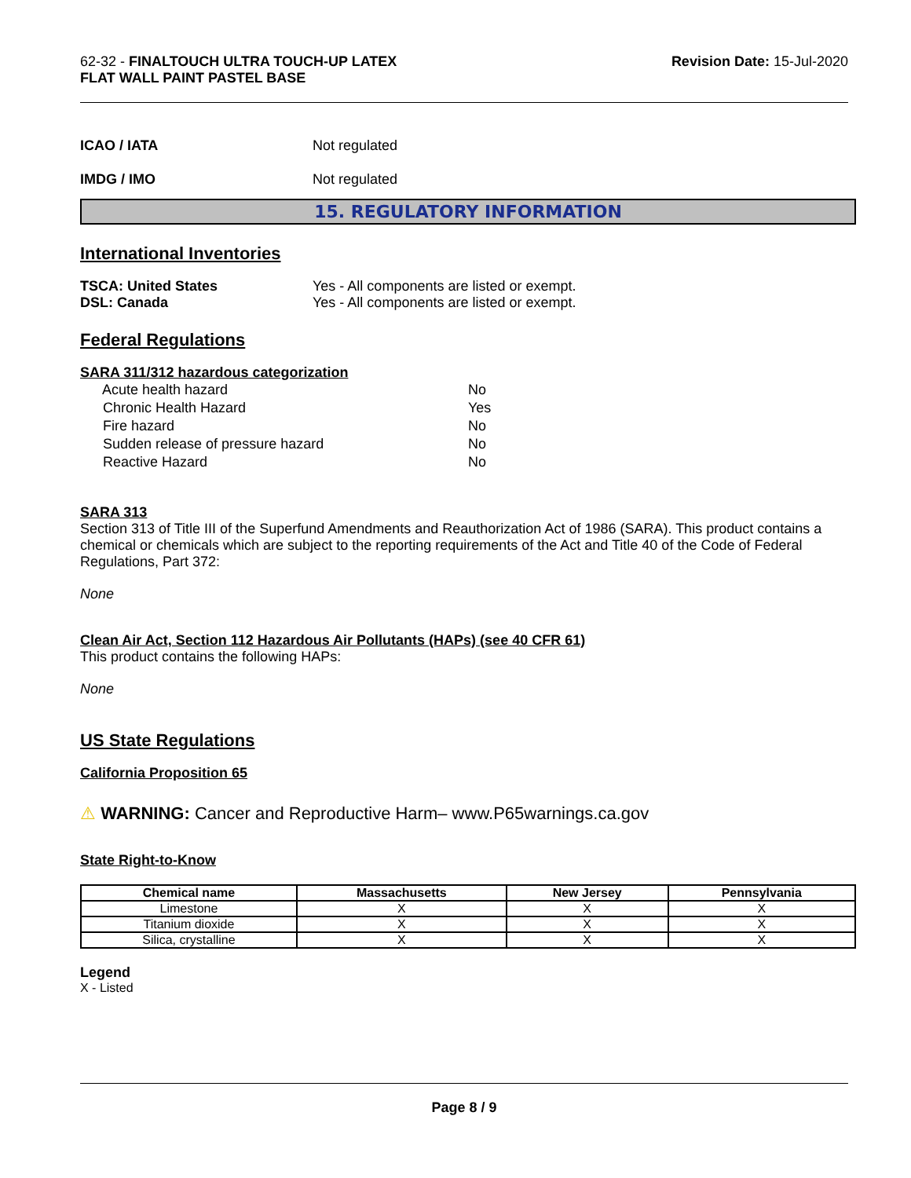62-32 - FINALTOUCH ULTRA TOUCH-UP LATEX
FLAT WALL PAINT PASTEL BASE
Revision Date: 15-Jul-2020
ICAO / IATA Not regulated
IMDG / IMO Not regulated
15. REGULATORY INFORMATION
International Inventories
TSCA: United States Yes - All components are listed or exempt.
DSL: Canada Yes - All components are listed or exempt.
Federal Regulations
SARA 311/312 hazardous categorization
| Acute health hazard | No |
| Chronic Health Hazard | Yes |
| Fire hazard | No |
| Sudden release of pressure hazard | No |
| Reactive Hazard | No |
SARA 313
Section 313 of Title III of the Superfund Amendments and Reauthorization Act of 1986 (SARA). This product contains a chemical or chemicals which are subject to the reporting requirements of the Act and Title 40 of the Code of Federal Regulations, Part 372:
None
Clean Air Act, Section 112 Hazardous Air Pollutants (HAPs) (see 40 CFR 61)
This product contains the following HAPs:
None
US State Regulations
California Proposition 65
⚠ WARNING: Cancer and Reproductive Harm– www.P65warnings.ca.gov
State Right-to-Know
| Chemical name | Massachusetts | New Jersey | Pennsylvania |
| --- | --- | --- | --- |
| Limestone | X | X | X |
| Titanium dioxide | X | X | X |
| Silica, crystalline | X | X | X |
Legend
X - Listed
Page 8 / 9